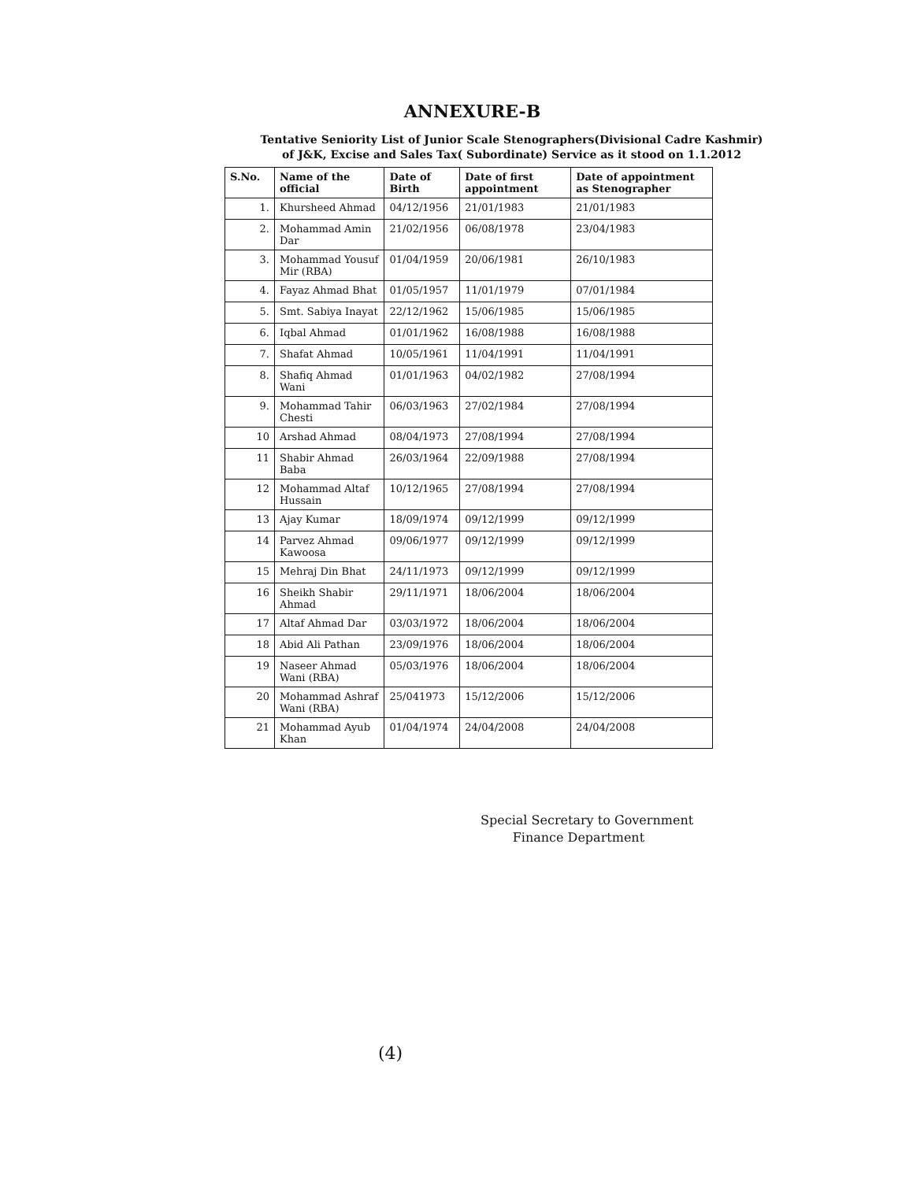ANNEXURE-B
Tentative Seniority List of Junior Scale Stenographers(Divisional Cadre Kashmir)
of J&K, Excise and Sales Tax( Subordinate) Service as it stood on 1.1.2012
| S.No. | Name of the official | Date of Birth | Date of first appointment | Date of appointment as Stenographer |
| --- | --- | --- | --- | --- |
| 1. | Khursheed Ahmad | 04/12/1956 | 21/01/1983 | 21/01/1983 |
| 2. | Mohammad Amin Dar | 21/02/1956 | 06/08/1978 | 23/04/1983 |
| 3. | Mohammad Yousuf Mir (RBA) | 01/04/1959 | 20/06/1981 | 26/10/1983 |
| 4. | Fayaz Ahmad Bhat | 01/05/1957 | 11/01/1979 | 07/01/1984 |
| 5. | Smt. Sabiya Inayat | 22/12/1962 | 15/06/1985 | 15/06/1985 |
| 6. | Iqbal Ahmad | 01/01/1962 | 16/08/1988 | 16/08/1988 |
| 7. | Shafat Ahmad | 10/05/1961 | 11/04/1991 | 11/04/1991 |
| 8. | Shafiq Ahmad Wani | 01/01/1963 | 04/02/1982 | 27/08/1994 |
| 9. | Mohammad Tahir Chesti | 06/03/1963 | 27/02/1984 | 27/08/1994 |
| 10 | Arshad Ahmad | 08/04/1973 | 27/08/1994 | 27/08/1994 |
| 11 | Shabir Ahmad Baba | 26/03/1964 | 22/09/1988 | 27/08/1994 |
| 12 | Mohammad Altaf Hussain | 10/12/1965 | 27/08/1994 | 27/08/1994 |
| 13 | Ajay Kumar | 18/09/1974 | 09/12/1999 | 09/12/1999 |
| 14 | Parvez Ahmad Kawoosa | 09/06/1977 | 09/12/1999 | 09/12/1999 |
| 15 | Mehraj Din Bhat | 24/11/1973 | 09/12/1999 | 09/12/1999 |
| 16 | Sheikh Shabir Ahmad | 29/11/1971 | 18/06/2004 | 18/06/2004 |
| 17 | Altaf Ahmad Dar | 03/03/1972 | 18/06/2004 | 18/06/2004 |
| 18 | Abid Ali Pathan | 23/09/1976 | 18/06/2004 | 18/06/2004 |
| 19 | Naseer Ahmad Wani (RBA) | 05/03/1976 | 18/06/2004 | 18/06/2004 |
| 20 | Mohammad Ashraf Wani (RBA) | 25/041973 | 15/12/2006 | 15/12/2006 |
| 21 | Mohammad Ayub Khan | 01/04/1974 | 24/04/2008 | 24/04/2008 |
Special Secretary to Government
Finance Department
(4)